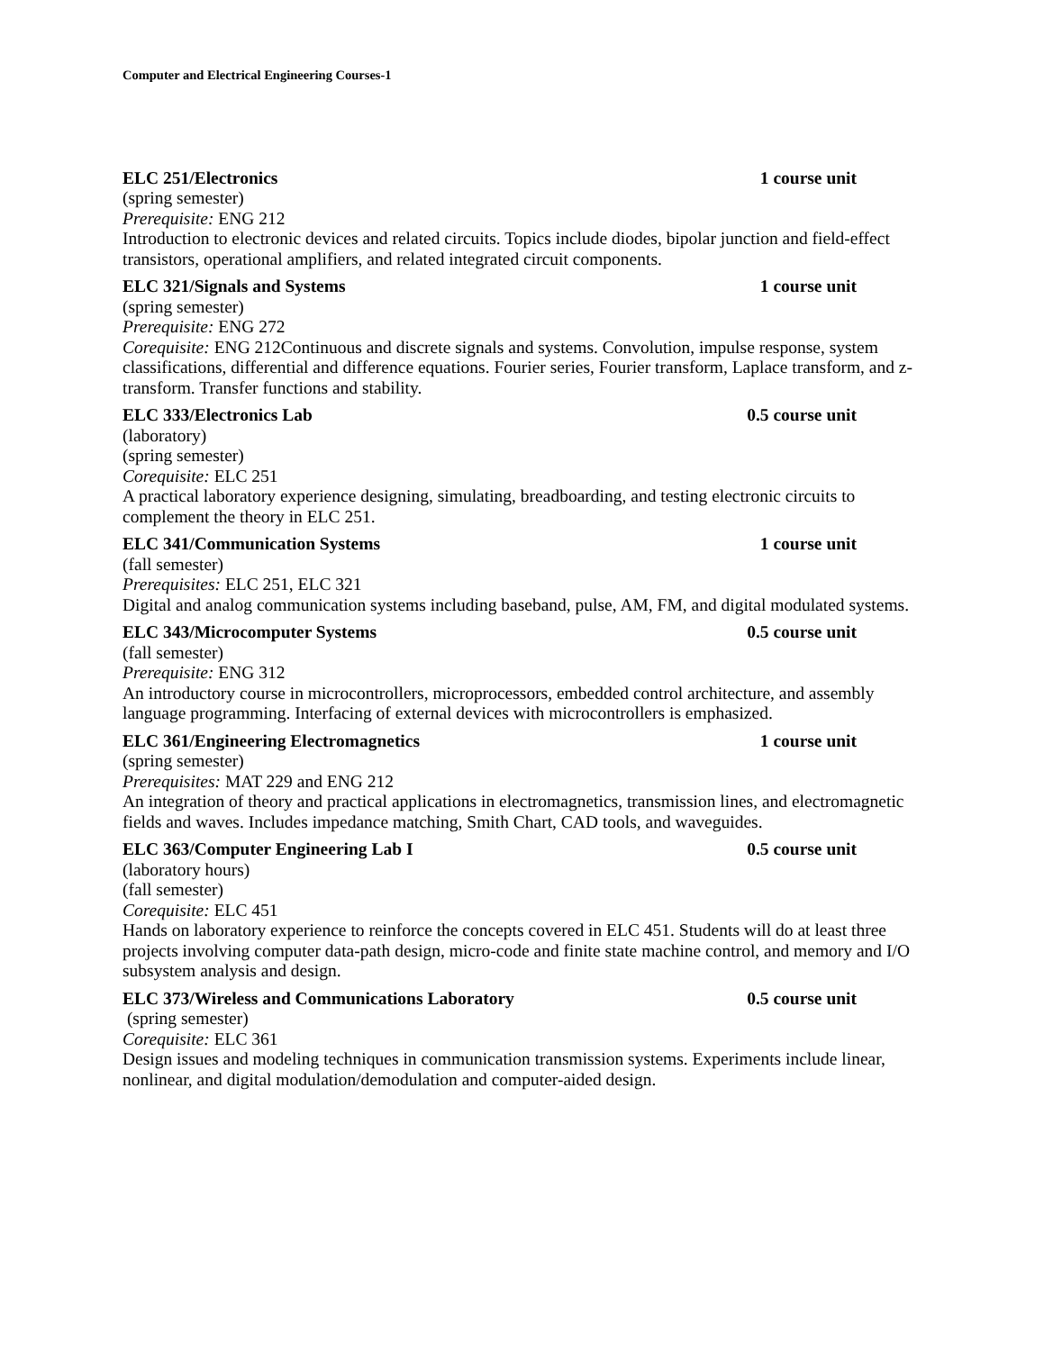Computer and Electrical Engineering Courses-1
ELC 251/Electronics 1 course unit
(spring semester)
Prerequisite: ENG 212
Introduction to electronic devices and related circuits. Topics include diodes, bipolar junction and field-effect transistors, operational amplifiers, and related integrated circuit components.
ELC 321/Signals and Systems 1 course unit
(spring semester)
Prerequisite: ENG 272
Corequisite: ENG 212Continuous and discrete signals and systems. Convolution, impulse response, system classifications, differential and difference equations. Fourier series, Fourier transform, Laplace transform, and z-transform. Transfer functions and stability.
ELC 333/Electronics Lab 0.5 course unit
(laboratory)
(spring semester)
Corequisite: ELC 251
A practical laboratory experience designing, simulating, breadboarding, and testing electronic circuits to complement the theory in ELC 251.
ELC 341/Communication Systems 1 course unit
(fall semester)
Prerequisites: ELC 251, ELC 321
Digital and analog communication systems including baseband, pulse, AM, FM, and digital modulated systems.
ELC 343/Microcomputer Systems 0.5 course unit
(fall semester)
Prerequisite: ENG 312
An introductory course in microcontrollers, microprocessors, embedded control architecture, and assembly language programming. Interfacing of external devices with microcontrollers is emphasized.
ELC 361/Engineering Electromagnetics 1 course unit
(spring semester)
Prerequisites: MAT 229 and ENG 212
An integration of theory and practical applications in electromagnetics, transmission lines, and electromagnetic fields and waves. Includes impedance matching, Smith Chart, CAD tools, and waveguides.
ELC 363/Computer Engineering Lab I 0.5 course unit
(laboratory hours)
(fall semester)
Corequisite: ELC 451
Hands on laboratory experience to reinforce the concepts covered in ELC 451. Students will do at least three projects involving computer data-path design, micro-code and finite state machine control, and memory and I/O subsystem analysis and design.
ELC 373/Wireless and Communications Laboratory 0.5 course unit
(spring semester)
Corequisite: ELC 361
Design issues and modeling techniques in communication transmission systems. Experiments include linear, nonlinear, and digital modulation/demodulation and computer-aided design.